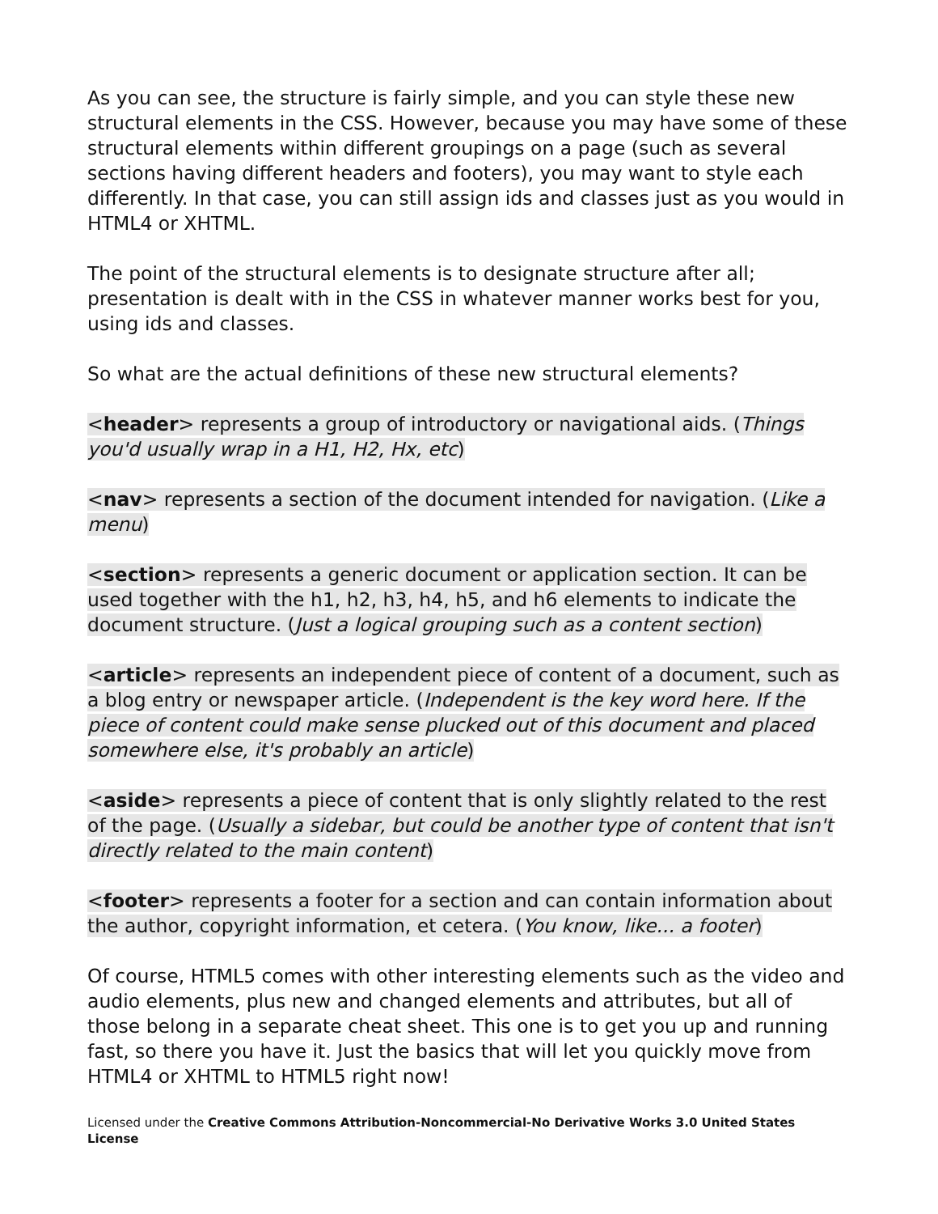As you can see, the structure is fairly simple, and you can style these new structural elements in the CSS. However, because you may have some of these structural elements within different groupings on a page (such as several sections having different headers and footers), you may want to style each differently. In that case, you can still assign ids and classes just as you would in HTML4 or XHTML.
The point of the structural elements is to designate structure after all; presentation is dealt with in the CSS in whatever manner works best for you, using ids and classes.
So what are the actual definitions of these new structural elements?
<header> represents a group of introductory or navigational aids. (Things you'd usually wrap in a H1, H2, Hx, etc)
<nav> represents a section of the document intended for navigation. (Like a menu)
<section> represents a generic document or application section. It can be used together with the h1, h2, h3, h4, h5, and h6 elements to indicate the document structure. (Just a logical grouping such as a content section)
<article> represents an independent piece of content of a document, such as a blog entry or newspaper article. (Independent is the key word here. If the piece of content could make sense plucked out of this document and placed somewhere else, it's probably an article)
<aside> represents a piece of content that is only slightly related to the rest of the page. (Usually a sidebar, but could be another type of content that isn't directly related to the main content)
<footer> represents a footer for a section and can contain information about the author, copyright information, et cetera. (You know, like... a footer)
Of course, HTML5 comes with other interesting elements such as the video and audio elements, plus new and changed elements and attributes, but all of those belong in a separate cheat sheet. This one is to get you up and running fast, so there you have it. Just the basics that will let you quickly move from HTML4 or XHTML to HTML5 right now!
Licensed under the Creative Commons Attribution-Noncommercial-No Derivative Works 3.0 United States License